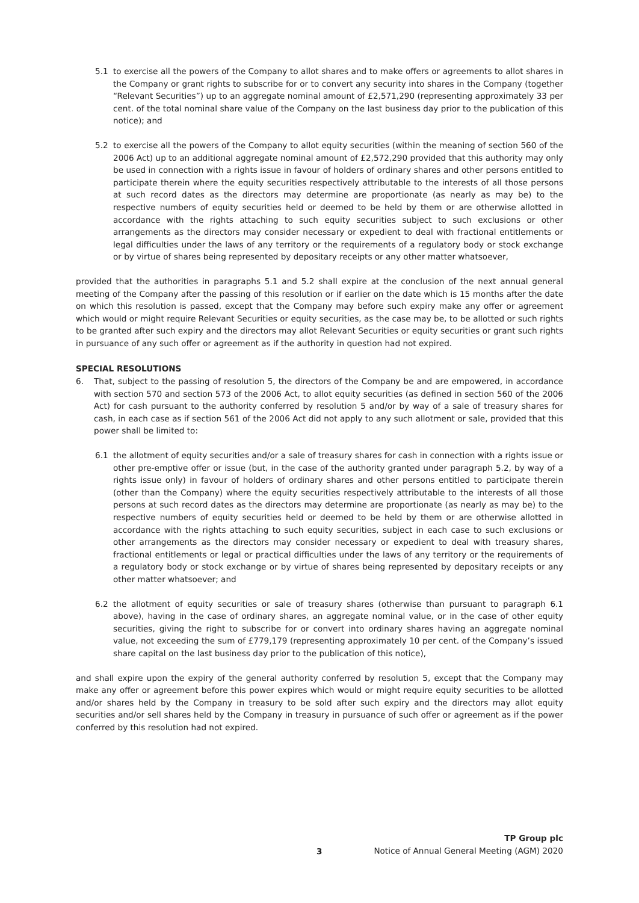5.1 to exercise all the powers of the Company to allot shares and to make offers or agreements to allot shares in the Company or grant rights to subscribe for or to convert any security into shares in the Company (together “Relevant Securities”) up to an aggregate nominal amount of £2,571,290 (representing approximately 33 per cent. of the total nominal share value of the Company on the last business day prior to the publication of this notice); and
5.2 to exercise all the powers of the Company to allot equity securities (within the meaning of section 560 of the 2006 Act) up to an additional aggregate nominal amount of £2,572,290 provided that this authority may only be used in connection with a rights issue in favour of holders of ordinary shares and other persons entitled to participate therein where the equity securities respectively attributable to the interests of all those persons at such record dates as the directors may determine are proportionate (as nearly as may be) to the respective numbers of equity securities held or deemed to be held by them or are otherwise allotted in accordance with the rights attaching to such equity securities subject to such exclusions or other arrangements as the directors may consider necessary or expedient to deal with fractional entitlements or legal difficulties under the laws of any territory or the requirements of a regulatory body or stock exchange or by virtue of shares being represented by depositary receipts or any other matter whatsoever,
provided that the authorities in paragraphs 5.1 and 5.2 shall expire at the conclusion of the next annual general meeting of the Company after the passing of this resolution or if earlier on the date which is 15 months after the date on which this resolution is passed, except that the Company may before such expiry make any offer or agreement which would or might require Relevant Securities or equity securities, as the case may be, to be allotted or such rights to be granted after such expiry and the directors may allot Relevant Securities or equity securities or grant such rights in pursuance of any such offer or agreement as if the authority in question had not expired.
SPECIAL RESOLUTIONS
6. That, subject to the passing of resolution 5, the directors of the Company be and are empowered, in accordance with section 570 and section 573 of the 2006 Act, to allot equity securities (as defined in section 560 of the 2006 Act) for cash pursuant to the authority conferred by resolution 5 and/or by way of a sale of treasury shares for cash, in each case as if section 561 of the 2006 Act did not apply to any such allotment or sale, provided that this power shall be limited to:
6.1 the allotment of equity securities and/or a sale of treasury shares for cash in connection with a rights issue or other pre-emptive offer or issue (but, in the case of the authority granted under paragraph 5.2, by way of a rights issue only) in favour of holders of ordinary shares and other persons entitled to participate therein (other than the Company) where the equity securities respectively attributable to the interests of all those persons at such record dates as the directors may determine are proportionate (as nearly as may be) to the respective numbers of equity securities held or deemed to be held by them or are otherwise allotted in accordance with the rights attaching to such equity securities, subject in each case to such exclusions or other arrangements as the directors may consider necessary or expedient to deal with treasury shares, fractional entitlements or legal or practical difficulties under the laws of any territory or the requirements of a regulatory body or stock exchange or by virtue of shares being represented by depositary receipts or any other matter whatsoever; and
6.2 the allotment of equity securities or sale of treasury shares (otherwise than pursuant to paragraph 6.1 above), having in the case of ordinary shares, an aggregate nominal value, or in the case of other equity securities, giving the right to subscribe for or convert into ordinary shares having an aggregate nominal value, not exceeding the sum of £779,179 (representing approximately 10 per cent. of the Company’s issued share capital on the last business day prior to the publication of this notice),
and shall expire upon the expiry of the general authority conferred by resolution 5, except that the Company may make any offer or agreement before this power expires which would or might require equity securities to be allotted and/or shares held by the Company in treasury to be sold after such expiry and the directors may allot equity securities and/or sell shares held by the Company in treasury in pursuance of such offer or agreement as if the power conferred by this resolution had not expired.
TP Group plc
Notice of Annual General Meeting (AGM) 2020
3